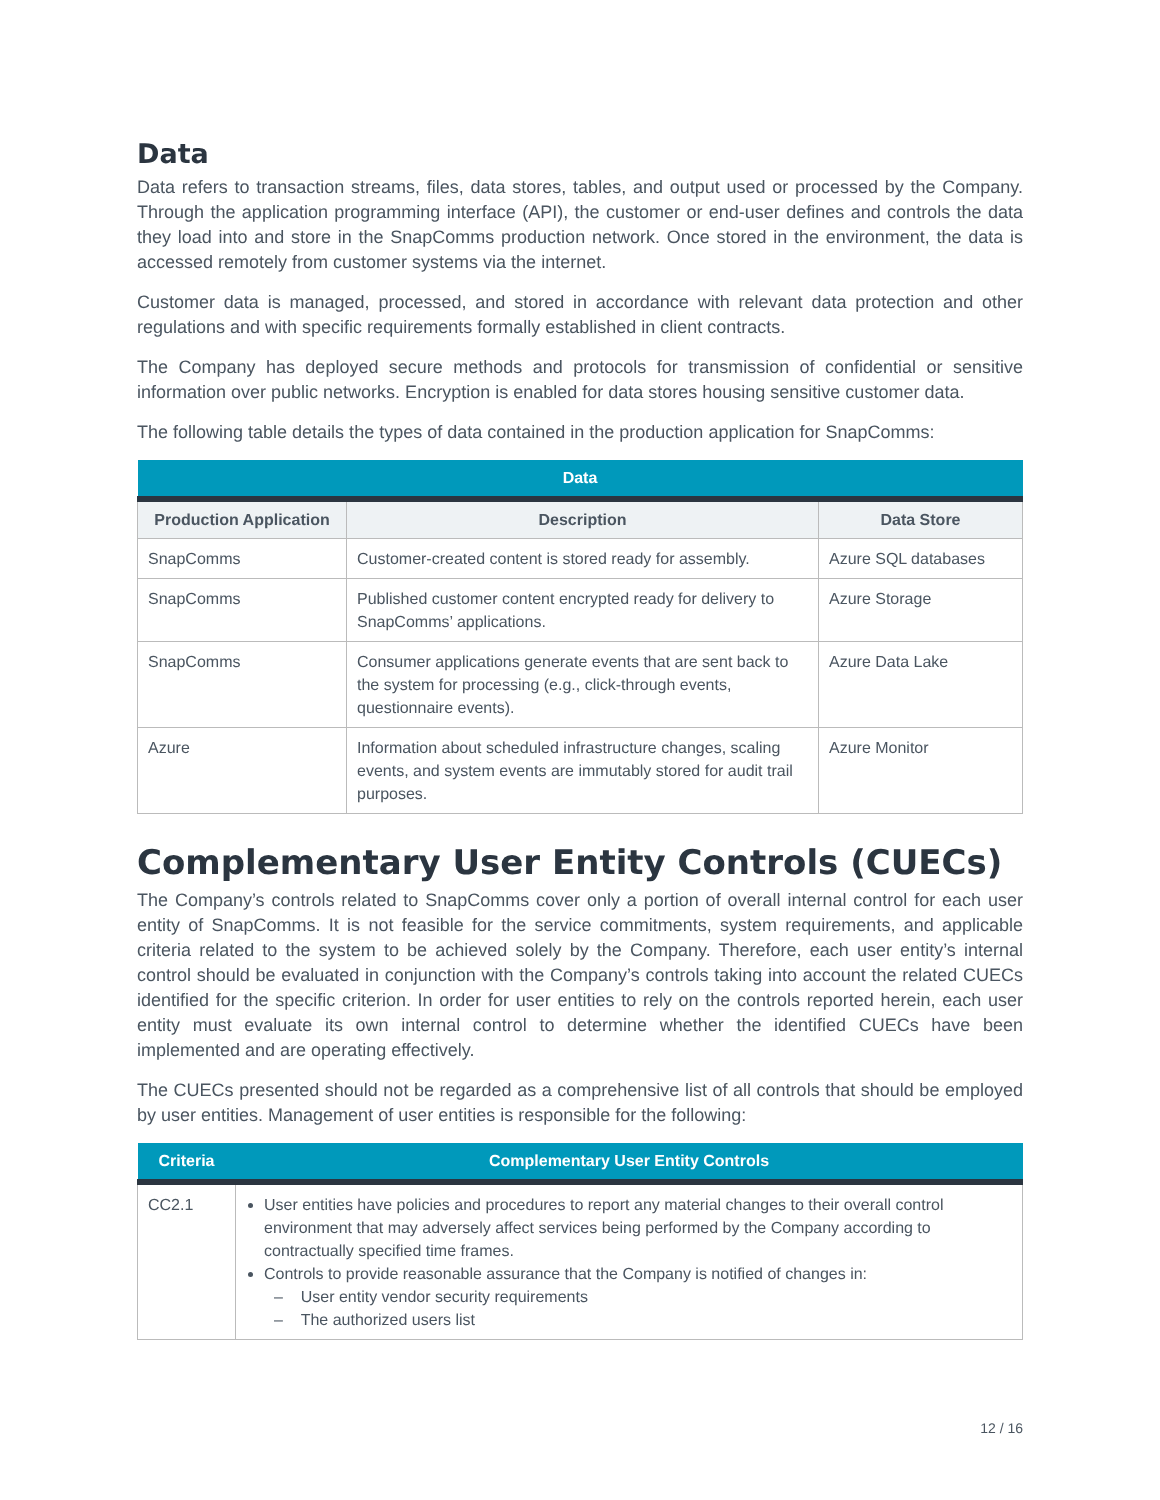Data
Data refers to transaction streams, files, data stores, tables, and output used or processed by the Company. Through the application programming interface (API), the customer or end-user defines and controls the data they load into and store in the SnapComms production network. Once stored in the environment, the data is accessed remotely from customer systems via the internet.
Customer data is managed, processed, and stored in accordance with relevant data protection and other regulations and with specific requirements formally established in client contracts.
The Company has deployed secure methods and protocols for transmission of confidential or sensitive information over public networks. Encryption is enabled for data stores housing sensitive customer data.
The following table details the types of data contained in the production application for SnapComms:
| Data | | |
| --- | --- | --- |
| Production Application | Description | Data Store |
| SnapComms | Customer-created content is stored ready for assembly. | Azure SQL databases |
| SnapComms | Published customer content encrypted ready for delivery to SnapComms’ applications. | Azure Storage |
| SnapComms | Consumer applications generate events that are sent back to the system for processing (e.g., click-through events, questionnaire events). | Azure Data Lake |
| Azure | Information about scheduled infrastructure changes, scaling events, and system events are immutably stored for audit trail purposes. | Azure Monitor |
Complementary User Entity Controls (CUECs)
The Company’s controls related to SnapComms cover only a portion of overall internal control for each user entity of SnapComms. It is not feasible for the service commitments, system requirements, and applicable criteria related to the system to be achieved solely by the Company. Therefore, each user entity’s internal control should be evaluated in conjunction with the Company’s controls taking into account the related CUECs identified for the specific criterion. In order for user entities to rely on the controls reported herein, each user entity must evaluate its own internal control to determine whether the identified CUECs have been implemented and are operating effectively.
The CUECs presented should not be regarded as a comprehensive list of all controls that should be employed by user entities. Management of user entities is responsible for the following:
| Criteria | Complementary User Entity Controls |
| --- | --- |
| CC2.1 | User entities have policies and procedures to report any material changes to their overall control environment that may adversely affect services being performed by the Company according to contractually specified time frames. Controls to provide reasonable assurance that the Company is notified of changes in: – User entity vendor security requirements – The authorized users list |
12 / 16